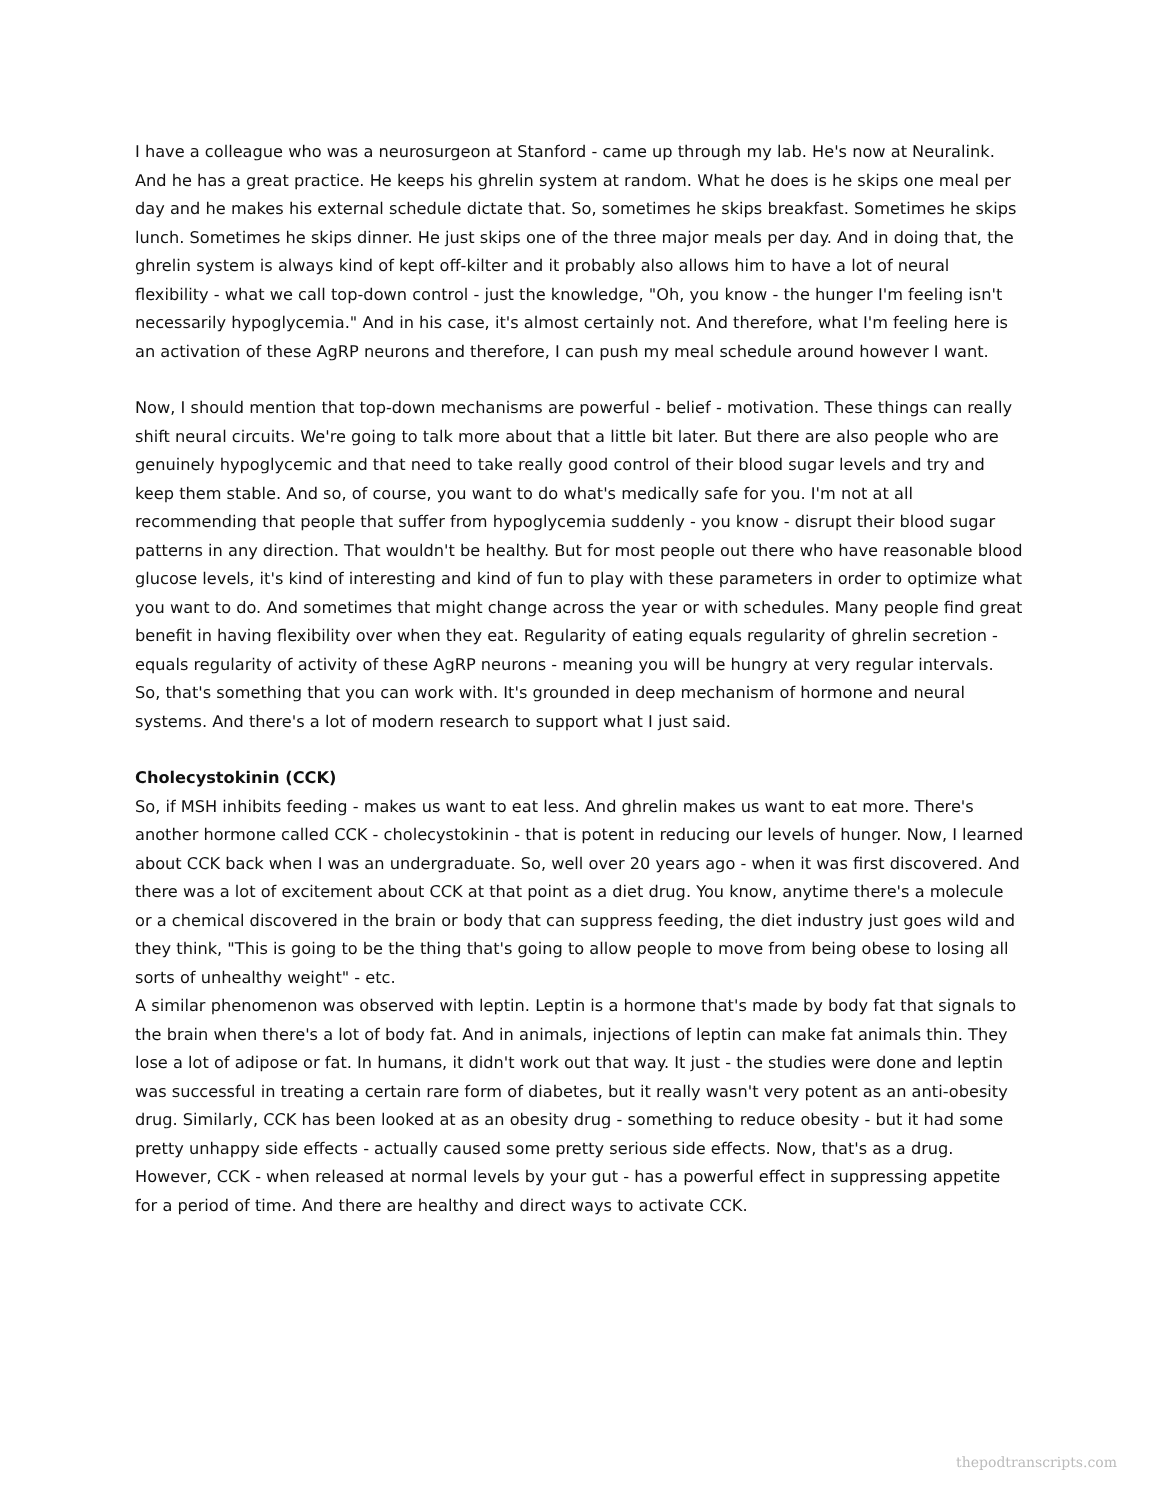I have a colleague who was a neurosurgeon at Stanford - came up through my lab. He's now at Neuralink. And he has a great practice. He keeps his ghrelin system at random. What he does is he skips one meal per day and he makes his external schedule dictate that. So, sometimes he skips breakfast. Sometimes he skips lunch. Sometimes he skips dinner. He just skips one of the three major meals per day. And in doing that, the ghrelin system is always kind of kept off-kilter and it probably also allows him to have a lot of neural flexibility - what we call top-down control - just the knowledge, "Oh, you know - the hunger I'm feeling isn't necessarily hypoglycemia." And in his case, it's almost certainly not. And therefore, what I'm feeling here is an activation of these AgRP neurons and therefore, I can push my meal schedule around however I want.
Now, I should mention that top-down mechanisms are powerful - belief - motivation. These things can really shift neural circuits. We're going to talk more about that a little bit later. But there are also people who are genuinely hypoglycemic and that need to take really good control of their blood sugar levels and try and keep them stable. And so, of course, you want to do what's medically safe for you. I'm not at all recommending that people that suffer from hypoglycemia suddenly - you know - disrupt their blood sugar patterns in any direction. That wouldn't be healthy. But for most people out there who have reasonable blood glucose levels, it's kind of interesting and kind of fun to play with these parameters in order to optimize what you want to do. And sometimes that might change across the year or with schedules. Many people find great benefit in having flexibility over when they eat. Regularity of eating equals regularity of ghrelin secretion - equals regularity of activity of these AgRP neurons - meaning you will be hungry at very regular intervals. So, that's something that you can work with. It's grounded in deep mechanism of hormone and neural systems. And there's a lot of modern research to support what I just said.
Cholecystokinin (CCK)
So, if MSH inhibits feeding - makes us want to eat less. And ghrelin makes us want to eat more. There's another hormone called CCK - cholecystokinin - that is potent in reducing our levels of hunger. Now, I learned about CCK back when I was an undergraduate. So, well over 20 years ago - when it was first discovered. And there was a lot of excitement about CCK at that point as a diet drug. You know, anytime there's a molecule or a chemical discovered in the brain or body that can suppress feeding, the diet industry just goes wild and they think, "This is going to be the thing that's going to allow people to move from being obese to losing all sorts of unhealthy weight" - etc.
A similar phenomenon was observed with leptin. Leptin is a hormone that's made by body fat that signals to the brain when there's a lot of body fat. And in animals, injections of leptin can make fat animals thin. They lose a lot of adipose or fat. In humans, it didn't work out that way. It just - the studies were done and leptin was successful in treating a certain rare form of diabetes, but it really wasn't very potent as an anti-obesity drug. Similarly, CCK has been looked at as an obesity drug - something to reduce obesity - but it had some pretty unhappy side effects - actually caused some pretty serious side effects. Now, that's as a drug. However, CCK - when released at normal levels by your gut - has a powerful effect in suppressing appetite for a period of time. And there are healthy and direct ways to activate CCK.
thepodtranscripts.com